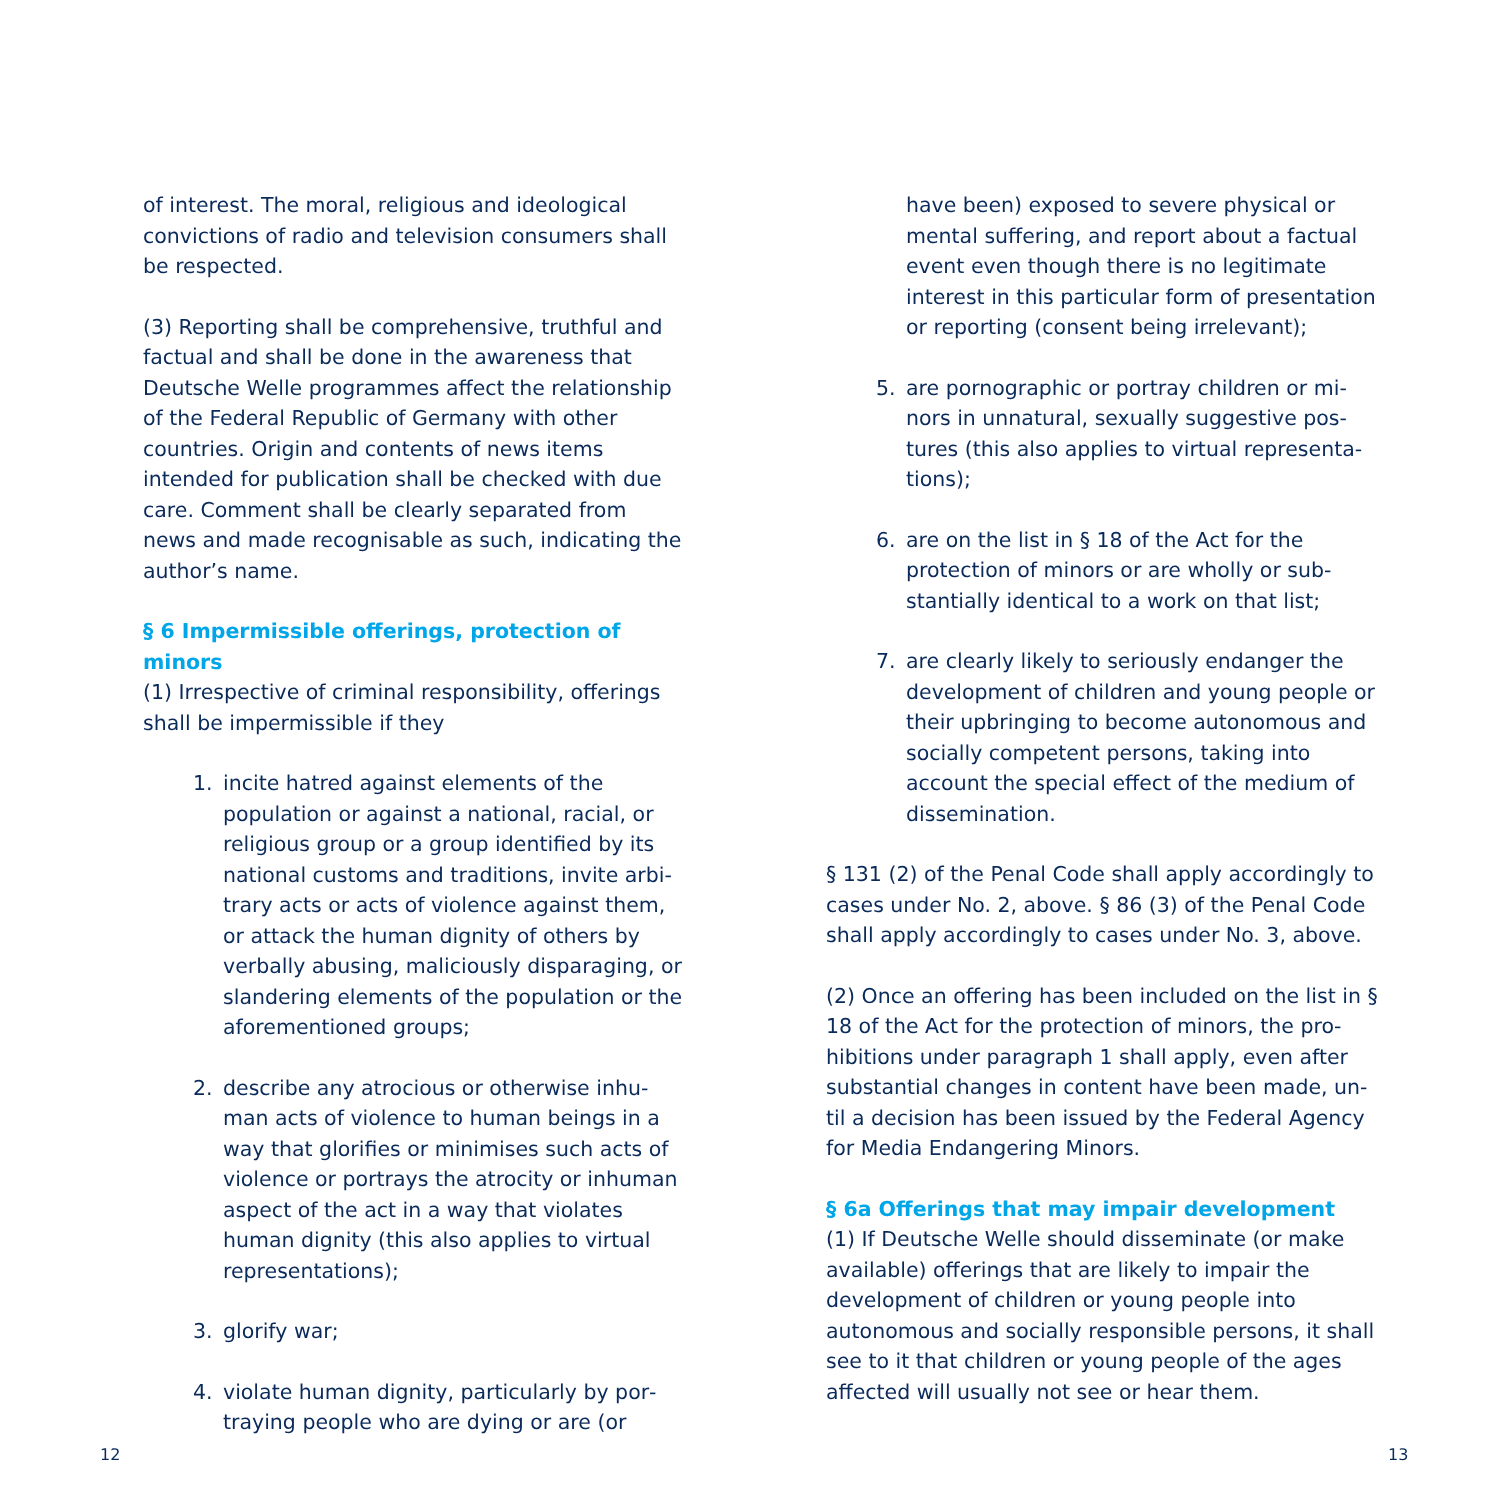of interest. The moral, religious and ideological convictions of radio and television consumers shall be respected.
(3) Reporting shall be comprehensive, truthful and factual and shall be done in the awareness that Deutsche Welle programmes affect the relation­ship of the Federal Republic of Germany with other countries. Origin and contents of news items intended for publication shall be checked with due care. Comment shall be clearly separated from news and made recognisable as such, indicating the author’s name.
§ 6 Impermissible offerings, protection of minors
(1) Irrespective of criminal responsibility, offerings shall be impermissible if they
1. incite hatred against elements of the population or against a national, racial, or religious group or a group identified by its national customs and traditions, invite arbi­trary acts or acts of violence against them, or attack the human dignity of others by verbally abusing, maliciously disparaging, or slandering elements of the population or the aforementioned groups;
2. describe any atrocious or otherwise inhu­man acts of violence to human beings in a way that glorifies or minimises such acts of violence or portrays the atrocity or inhuman aspect of the act in a way that violates human dignity (this also applies to virtual representations);
3. glorify war;
4. violate human dignity, particularly by por­traying people who are dying or are (or
have been) exposed to severe physical or mental suffering, and report about a factual event even though there is no legitimate interest in this particular form of presenta­tion or reporting (consent being irrelevant);
5. are pornographic or portray children or mi­nors in unnatural, sexually suggestive pos­tures (this also applies to virtual representa­tions);
6. are on the list in § 18 of the Act for the protection of minors or are wholly or sub­stantially identical to a work on that list;
7. are clearly likely to seriously endanger the development of children and young people or their upbringing to become autonomous and socially competent persons, taking into account the special effect of the medium of dissemination.
§ 131 (2) of the Penal Code shall apply accordingly to cases under No. 2, above. § 86 (3) of the Penal Code shall apply accordingly to cases under No. 3, above.
(2) Once an offering has been included on the list in § 18 of the Act for the protection of minors, the pro­hibitions under paragraph 1 shall apply, even after substantial changes in content have been made, un­til a decision has been issued by the Federal Agency for Media Endangering Minors.
§ 6a Offerings that may impair development
(1) If Deutsche Welle should disseminate (or make avail­able) offerings that are likely to impair the development of children or young people into autonomous and so­cially responsible persons, it shall see to it that children or young people of the ages affected will usually not see or hear them.
12 13